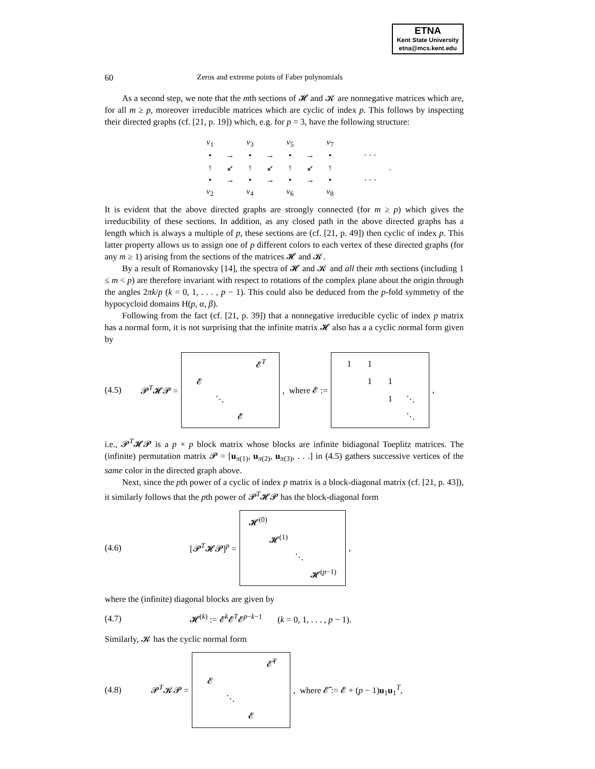ETNA
Kent State University
etna@mcs.kent.edu
60 Zeros and extreme points of Faber polynomials
As a second step, we note that the mth sections of 𝓗 and 𝓚 are nonnegative matrices which are, for all m ≥ p, moreover irreducible matrices which are cyclic of index p. This follows by inspecting their directed graphs (cf. [21, p. 19]) which, e.g. for p = 3, have the following structure:
| ν<sub>1</sub> | | ν<sub>3</sub> | | ν<sub>5</sub> | | ν<sub>7</sub> | | | |
| • | → | • | → | • | → | • | | · · · | |
| ↑ | ↙ | ↑ | ↙ | ↑ | ↙ | ↑ | | | . |
| • | → | • | → | • | → | • | | · · · | |
| ν<sub>2</sub> | | ν<sub>4</sub> | | ν<sub>6</sub> | | ν<sub>8</sub> | | | |
It is evident that the above directed graphs are strongly connected (for m ≥ p) which gives the irreducibility of these sections. In addition, as any closed path in the above directed graphs has a length which is always a multiple of p, these sections are (cf. [21, p. 49]) then cyclic of index p. This latter property allows us to assign one of p different colors to each vertex of these directed graphs (for any m ≥ 1) arising from the sections of the matrices 𝓗 and 𝓚.
By a result of Romanovsky [14], the spectra of 𝓗 and 𝓚 and all their mth sections (including 1 ≤ m < p) are therefore invariant with respect to rotations of the complex plane about the origin through the angles 2πk/p (k = 0, 1, . . . , p − 1). This could also be deduced from the p-fold symmetry of the hypocycloid domains H(p, α, β).
Following from the fact (cf. [21, p. 39]) that a nonnegative irreducible cyclic of index p matrix has a normal form, it is not surprising that the infinite matrix 𝓗 also has a a cyclic normal form given by
(4.5) 𝓟<sup>T</sup>𝓗𝓟 =
| | | | 𝓔<sup>T</sup> |
| 𝓔 | | | |
| | ⋱ | | |
| | | 𝓔 | |
, where 𝓔 :=
| 1 | 1 | | |
| | 1 | 1 | |
| | | 1 | ⋱ |
| | | | ⋱ |
,
i.e., 𝓟<sup>T</sup>𝓗𝓟 is a p × p block matrix whose blocks are infinite bidiagonal Toeplitz matrices. The (infinite) permutation matrix 𝓟 = [u<sub>π(1)</sub>, u<sub>π(2)</sub>, u<sub>π(3)</sub>, . . .] in (4.5) gathers successive vertices of the same color in the directed graph above.
Next, since the pth power of a cyclic of index p matrix is a block-diagonal matrix (cf. [21, p. 43]), it similarly follows that the pth power of 𝓟<sup>T</sup>𝓗𝓟 has the block-diagonal form
(4.6) [𝓟<sup>T</sup>𝓗𝓟]<sup>p</sup> =
| 𝓗<sup>(0)</sup> | | | |
| | 𝓗<sup>(1)</sup> | | |
| | | ⋱ | |
| | | | 𝓗<sup>(p−1)</sup> |
,
where the (infinite) diagonal blocks are given by
(4.7) 𝓗<sup>(k)</sup> := 𝓔<sup>k</sup>𝓔<sup>T</sup>𝓔<sup>p−k−1</sup> (k = 0, 1, . . . , p − 1).
Similarly, 𝓚 has the cyclic normal form
(4.8) 𝓟<sup>T</sup>𝓚𝓟 =
| | | | 𝓔̃<sup>T</sup> |
| 𝓔 | | | |
| | ⋱ | | |
| | | 𝓔 | |
, where 𝓔̃ := 𝓔 + (p − 1)u<sub>1</sub>u<sub>1</sub><sup>T</sup>,